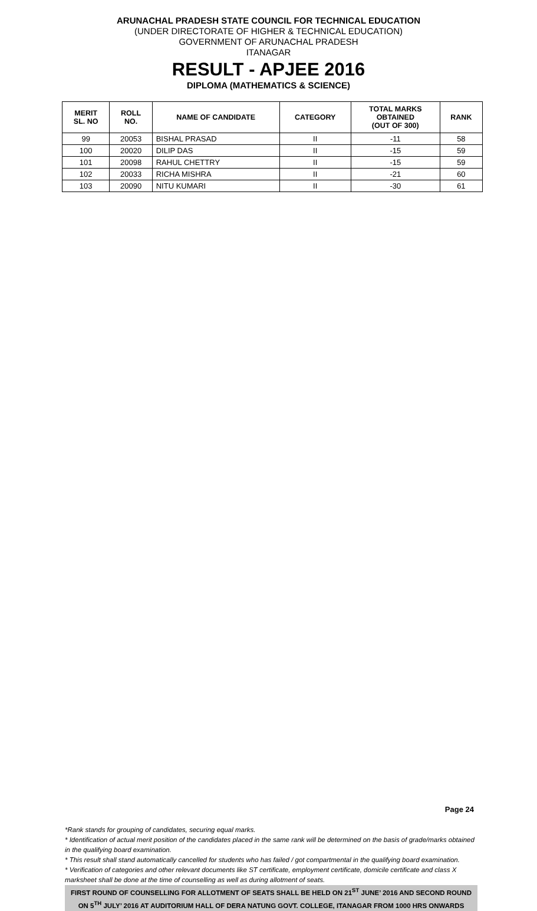ARUNACHAL PRADESH STATE COUNCIL FOR TECHNICAL EDUCATION
(UNDER DIRECTORATE OF HIGHER & TECHNICAL EDUCATION)
GOVERNMENT OF ARUNACHAL PRADESH
ITANAGAR
RESULT - APJEE 2016
DIPLOMA (MATHEMATICS & SCIENCE)
| MERIT SL. NO | ROLL NO. | NAME OF CANDIDATE | CATEGORY | TOTAL MARKS OBTAINED (OUT OF 300) | RANK |
| --- | --- | --- | --- | --- | --- |
| 99 | 20053 | BISHAL PRASAD | II | -11 | 58 |
| 100 | 20020 | DILIP DAS | II | -15 | 59 |
| 101 | 20098 | RAHUL CHETTRY | II | -15 | 59 |
| 102 | 20033 | RICHA MISHRA | II | -21 | 60 |
| 103 | 20090 | NITU KUMARI | II | -30 | 61 |
Page 24
*Rank stands for grouping of candidates, securing equal marks.
* Identification of actual merit position of the candidates placed in the same rank will be determined on the basis of grade/marks obtained in the qualifying board examination.
* This result shall stand automatically cancelled for students who has failed / got compartmental in the qualifying board examination.
* Verification of categories and other relevant documents like ST certificate, employment certificate, domicile certificate and class X marksheet shall be done at the time of counselling as well as during allotment of seats.
FIRST ROUND OF COUNSELLING FOR ALLOTMENT OF SEATS SHALL BE HELD ON 21<sup>ST</sup> JUNE’ 2016 AND SECOND ROUND ON 5<sup>TH</sup> JULY’ 2016 AT AUDITORIUM HALL OF DERA NATUNG GOVT. COLLEGE, ITANAGAR FROM 1000 HRS ONWARDS